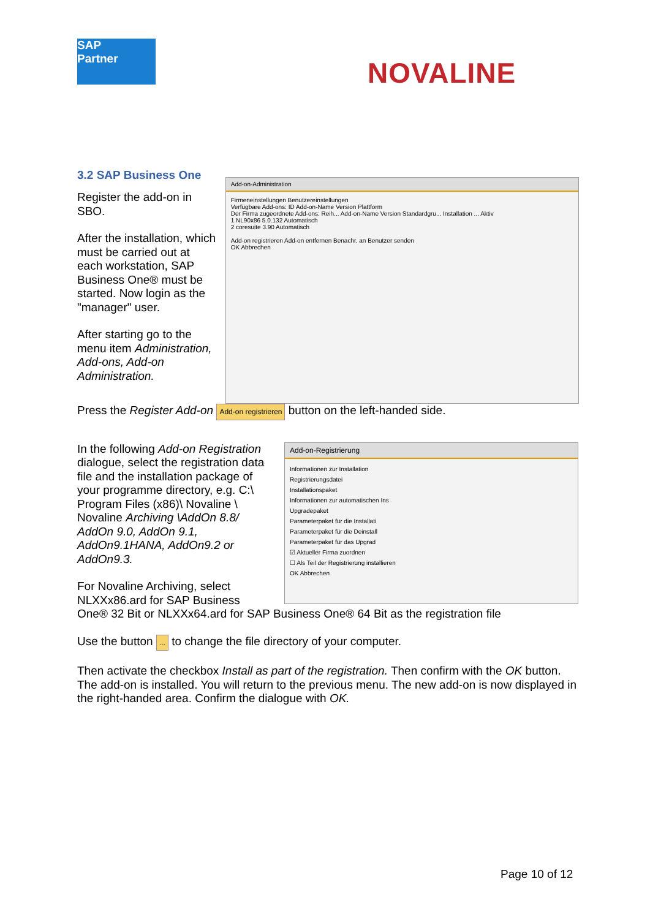SAP
Partner
NOVALINE
3.2 SAP Business One
Register the add-on in SBO.
After the installation, which must be carried out at each workstation, SAP Business One® must be started. Now login as the "manager" user.
After starting go to the menu item Administration, Add-ons, Add-on Administration.
Add-on-Administration
Firmeneinstellungen Benutzereinstellungen
Verfügbare Add-ons: ID Add-on-Name Version Plattform
Der Firma zugeordnete Add-ons: Reih... Add-on-Name Version Standardgru... Installation ... Aktiv
1 NL90x86 5.0.132 Automatisch
2 coresuite 3.90 Automatisch
Add-on registrieren Add-on entfernen Benachr. an Benutzer senden
OK Abbrechen
Press the Register Add-on Add-on registrieren button on the left-handed side.
In the following Add-on Registration dialogue, select the registration data file and the installation package of your programme directory, e.g. C:\ Program Files (x86)\ Novaline \ Novaline Archiving \AddOn 8.8/ AddOn 9.0, AddOn 9.1, AddOn9.1HANA, AddOn9.2 or AddOn9.3.
For Novaline Archiving, select NLXXx86.ard for SAP Business
Add-on-Registrierung
Informationen zur Installation
Registrierungsdatei
Installationspaket
Informationen zur automatischen Ins
Upgradepaket
Parameterpaket für die Installati
Parameterpaket für die Deinstall
Parameterpaket für das Upgrad
☑ Aktueller Firma zuordnen
☐ Als Teil der Registrierung installieren
OK Abbrechen
One® 32 Bit or NLXXx64.ard for SAP Business One® 64 Bit as the registration file
Use the button ... to change the file directory of your computer.
Then activate the checkbox Install as part of the registration. Then confirm with the OK button. The add-on is installed. You will return to the previous menu. The new add-on is now displayed in the right-handed area. Confirm the dialogue with OK.
Page 10 of 12